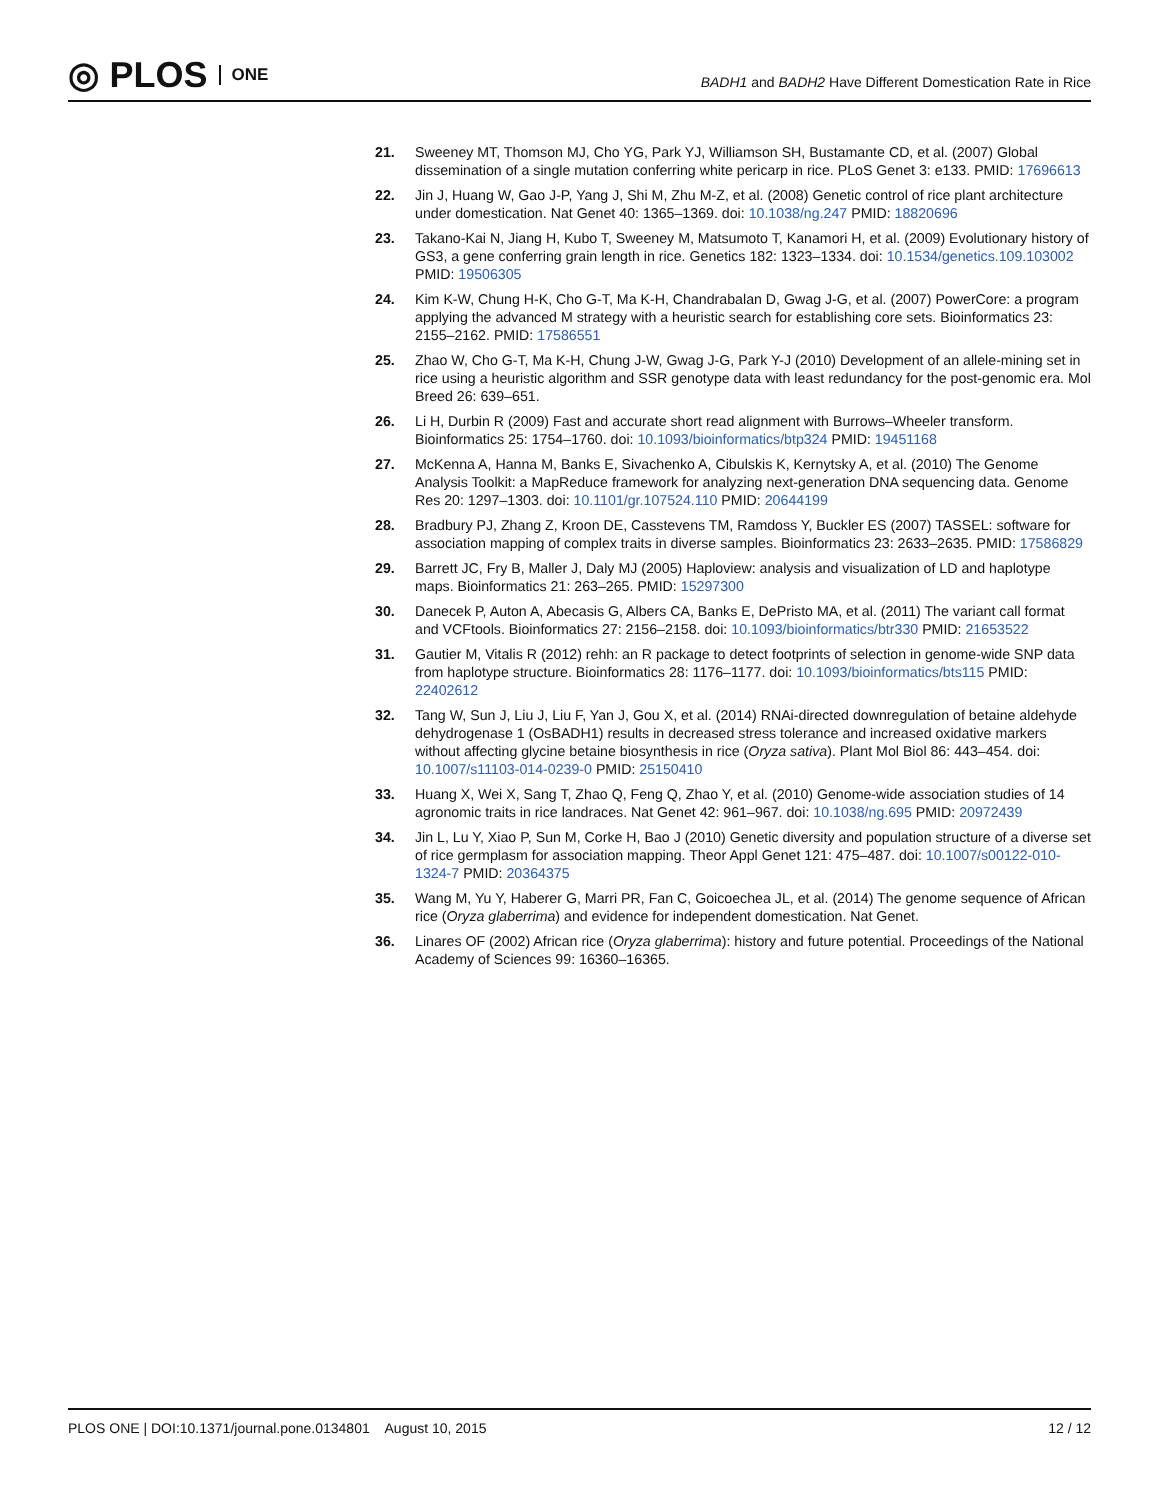◎ PLOS ONE
BADH1 and BADH2 Have Different Domestication Rate in Rice
21. Sweeney MT, Thomson MJ, Cho YG, Park YJ, Williamson SH, Bustamante CD, et al. (2007) Global dissemination of a single mutation conferring white pericarp in rice. PLoS Genet 3: e133. PMID: 17696613
22. Jin J, Huang W, Gao J-P, Yang J, Shi M, Zhu M-Z, et al. (2008) Genetic control of rice plant architecture under domestication. Nat Genet 40: 1365–1369. doi: 10.1038/ng.247 PMID: 18820696
23. Takano-Kai N, Jiang H, Kubo T, Sweeney M, Matsumoto T, Kanamori H, et al. (2009) Evolutionary history of GS3, a gene conferring grain length in rice. Genetics 182: 1323–1334. doi: 10.1534/genetics.109.103002 PMID: 19506305
24. Kim K-W, Chung H-K, Cho G-T, Ma K-H, Chandrabalan D, Gwag J-G, et al. (2007) PowerCore: a program applying the advanced M strategy with a heuristic search for establishing core sets. Bioinformatics 23: 2155–2162. PMID: 17586551
25. Zhao W, Cho G-T, Ma K-H, Chung J-W, Gwag J-G, Park Y-J (2010) Development of an allele-mining set in rice using a heuristic algorithm and SSR genotype data with least redundancy for the post-genomic era. Mol Breed 26: 639–651.
26. Li H, Durbin R (2009) Fast and accurate short read alignment with Burrows–Wheeler transform. Bioinformatics 25: 1754–1760. doi: 10.1093/bioinformatics/btp324 PMID: 19451168
27. McKenna A, Hanna M, Banks E, Sivachenko A, Cibulskis K, Kernytsky A, et al. (2010) The Genome Analysis Toolkit: a MapReduce framework for analyzing next-generation DNA sequencing data. Genome Res 20: 1297–1303. doi: 10.1101/gr.107524.110 PMID: 20644199
28. Bradbury PJ, Zhang Z, Kroon DE, Casstevens TM, Ramdoss Y, Buckler ES (2007) TASSEL: software for association mapping of complex traits in diverse samples. Bioinformatics 23: 2633–2635. PMID: 17586829
29. Barrett JC, Fry B, Maller J, Daly MJ (2005) Haploview: analysis and visualization of LD and haplotype maps. Bioinformatics 21: 263–265. PMID: 15297300
30. Danecek P, Auton A, Abecasis G, Albers CA, Banks E, DePristo MA, et al. (2011) The variant call format and VCFtools. Bioinformatics 27: 2156–2158. doi: 10.1093/bioinformatics/btr330 PMID: 21653522
31. Gautier M, Vitalis R (2012) rehh: an R package to detect footprints of selection in genome-wide SNP data from haplotype structure. Bioinformatics 28: 1176–1177. doi: 10.1093/bioinformatics/bts115 PMID: 22402612
32. Tang W, Sun J, Liu J, Liu F, Yan J, Gou X, et al. (2014) RNAi-directed downregulation of betaine aldehyde dehydrogenase 1 (OsBADH1) results in decreased stress tolerance and increased oxidative markers without affecting glycine betaine biosynthesis in rice (Oryza sativa). Plant Mol Biol 86: 443–454. doi: 10.1007/s11103-014-0239-0 PMID: 25150410
33. Huang X, Wei X, Sang T, Zhao Q, Feng Q, Zhao Y, et al. (2010) Genome-wide association studies of 14 agronomic traits in rice landraces. Nat Genet 42: 961–967. doi: 10.1038/ng.695 PMID: 20972439
34. Jin L, Lu Y, Xiao P, Sun M, Corke H, Bao J (2010) Genetic diversity and population structure of a diverse set of rice germplasm for association mapping. Theor Appl Genet 121: 475–487. doi: 10.1007/s00122-010-1324-7 PMID: 20364375
35. Wang M, Yu Y, Haberer G, Marri PR, Fan C, Goicoechea JL, et al. (2014) The genome sequence of African rice (Oryza glaberrima) and evidence for independent domestication. Nat Genet.
36. Linares OF (2002) African rice (Oryza glaberrima): history and future potential. Proceedings of the National Academy of Sciences 99: 16360–16365.
PLOS ONE | DOI:10.1371/journal.pone.0134801 August 10, 2015 12 / 12